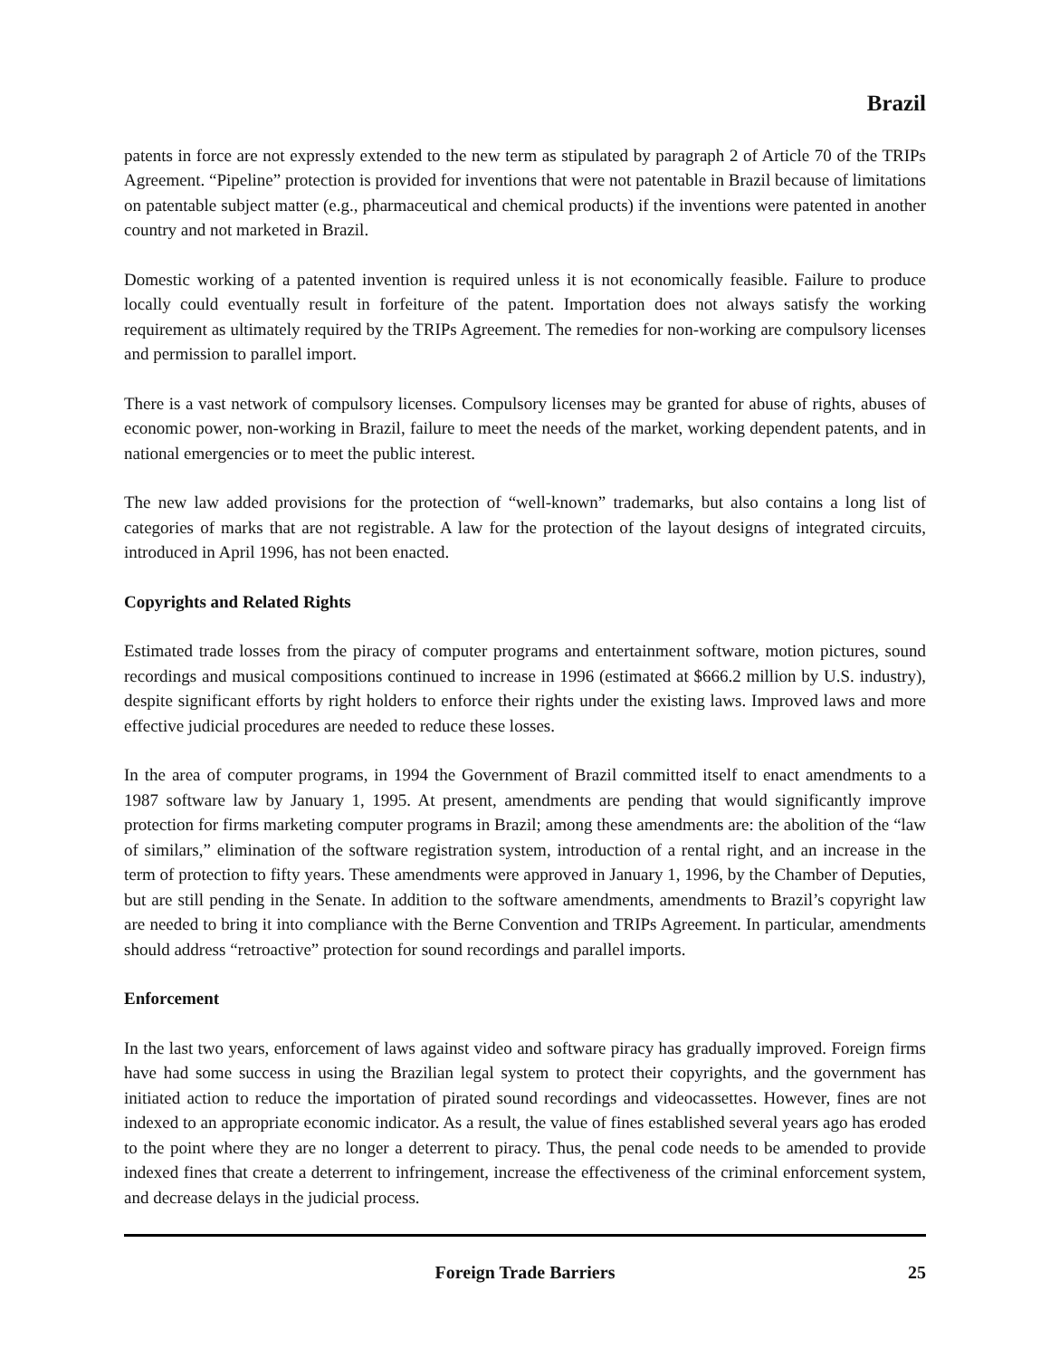Brazil
patents in force are not expressly extended to the new term as stipulated by paragraph 2 of Article 70 of the TRIPs Agreement. “Pipeline” protection is provided for inventions that were not patentable in Brazil because of limitations on patentable subject matter (e.g., pharmaceutical and chemical products) if the inventions were patented in another country and not marketed in Brazil.
Domestic working of a patented invention is required unless it is not economically feasible. Failure to produce locally could eventually result in forfeiture of the patent. Importation does not always satisfy the working requirement as ultimately required by the TRIPs Agreement. The remedies for non-working are compulsory licenses and permission to parallel import.
There is a vast network of compulsory licenses. Compulsory licenses may be granted for abuse of rights, abuses of economic power, non-working in Brazil, failure to meet the needs of the market, working dependent patents, and in national emergencies or to meet the public interest.
The new law added provisions for the protection of “well-known” trademarks, but also contains a long list of categories of marks that are not registrable. A law for the protection of the layout designs of integrated circuits, introduced in April 1996, has not been enacted.
Copyrights and Related Rights
Estimated trade losses from the piracy of computer programs and entertainment software, motion pictures, sound recordings and musical compositions continued to increase in 1996 (estimated at $666.2 million by U.S. industry), despite significant efforts by right holders to enforce their rights under the existing laws. Improved laws and more effective judicial procedures are needed to reduce these losses.
In the area of computer programs, in 1994 the Government of Brazil committed itself to enact amendments to a 1987 software law by January 1, 1995. At present, amendments are pending that would significantly improve protection for firms marketing computer programs in Brazil; among these amendments are: the abolition of the “law of similars,” elimination of the software registration system, introduction of a rental right, and an increase in the term of protection to fifty years. These amendments were approved in January 1, 1996, by the Chamber of Deputies, but are still pending in the Senate. In addition to the software amendments, amendments to Brazil’s copyright law are needed to bring it into compliance with the Berne Convention and TRIPs Agreement. In particular, amendments should address “retroactive” protection for sound recordings and parallel imports.
Enforcement
In the last two years, enforcement of laws against video and software piracy has gradually improved. Foreign firms have had some success in using the Brazilian legal system to protect their copyrights, and the government has initiated action to reduce the importation of pirated sound recordings and videocassettes. However, fines are not indexed to an appropriate economic indicator. As a result, the value of fines established several years ago has eroded to the point where they are no longer a deterrent to piracy. Thus, the penal code needs to be amended to provide indexed fines that create a deterrent to infringement, increase the effectiveness of the criminal enforcement system, and decrease delays in the judicial process.
Foreign Trade Barriers 25